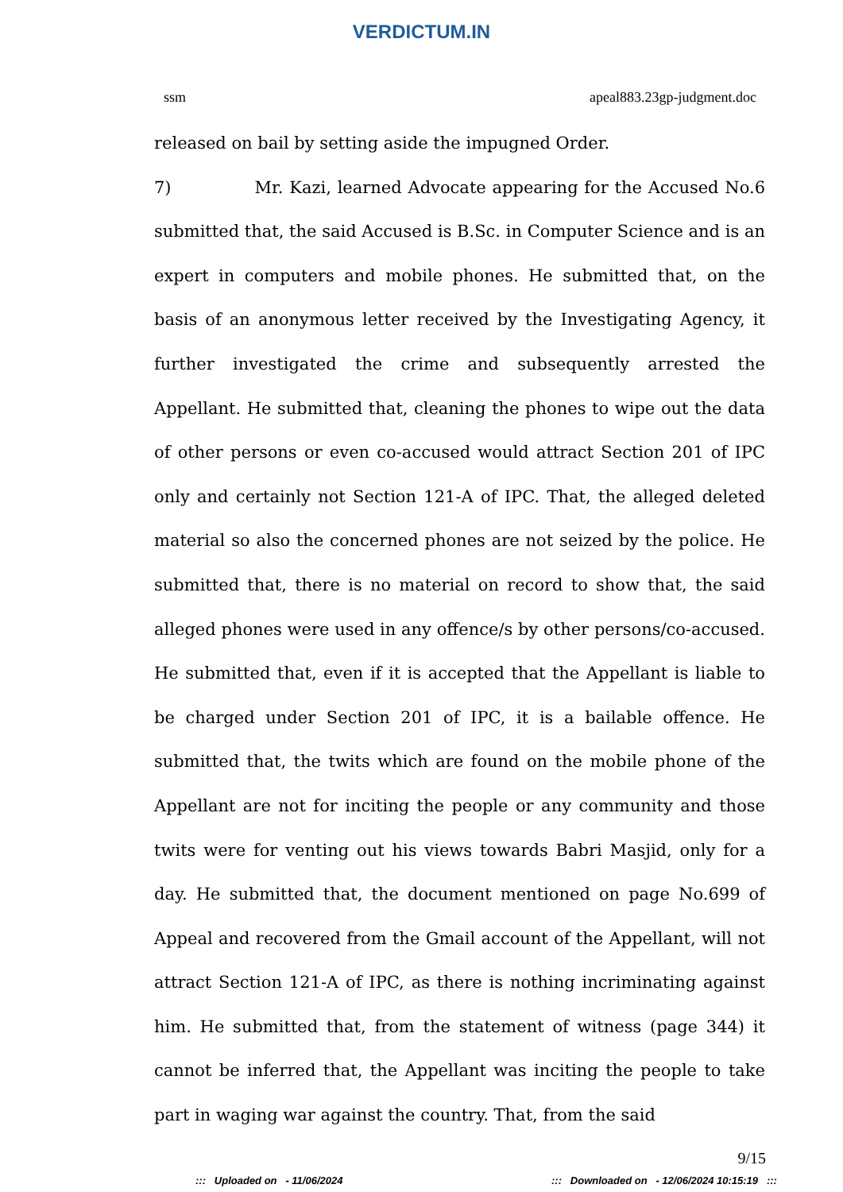VERDICTUM.IN
ssm apeal883.23gp-judgment.doc
released on bail by setting aside the impugned Order.
7) Mr. Kazi, learned Advocate appearing for the Accused No.6 submitted that, the said Accused is B.Sc. in Computer Science and is an expert in computers and mobile phones. He submitted that, on the basis of an anonymous letter received by the Investigating Agency, it further investigated the crime and subsequently arrested the Appellant. He submitted that, cleaning the phones to wipe out the data of other persons or even co-accused would attract Section 201 of IPC only and certainly not Section 121-A of IPC. That, the alleged deleted material so also the concerned phones are not seized by the police. He submitted that, there is no material on record to show that, the said alleged phones were used in any offence/s by other persons/co-accused. He submitted that, even if it is accepted that the Appellant is liable to be charged under Section 201 of IPC, it is a bailable offence. He submitted that, the twits which are found on the mobile phone of the Appellant are not for inciting the people or any community and those twits were for venting out his views towards Babri Masjid, only for a day. He submitted that, the document mentioned on page No.699 of Appeal and recovered from the Gmail account of the Appellant, will not attract Section 121-A of IPC, as there is nothing incriminating against him. He submitted that, from the statement of witness (page 344) it cannot be inferred that, the Appellant was inciting the people to take part in waging war against the country. That, from the said
9/15
::: Uploaded on - 11/06/2024::: Downloaded on - 12/06/2024 10:15:19 :::